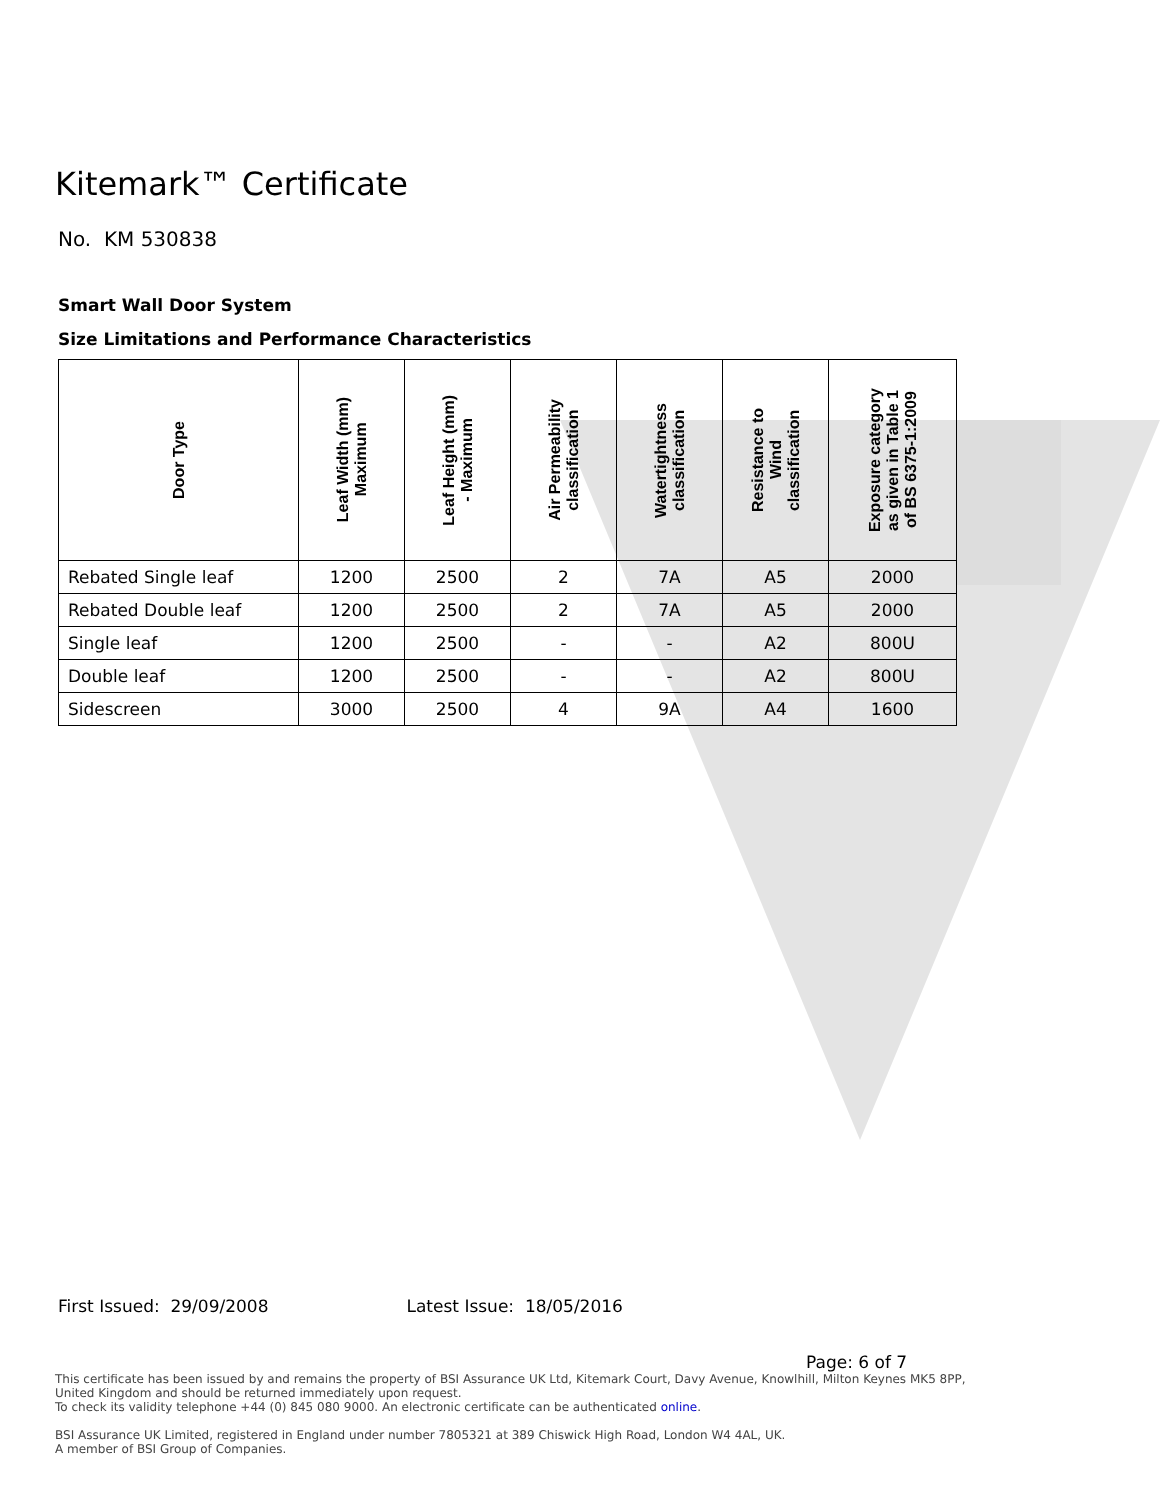Kitemark™ Certificate
No. KM 530838
Smart Wall Door System
Size Limitations and Performance Characteristics
| Door Type | Leaf Width (mm) Maximum | Leaf Height (mm) - Maximum | Air Permeability classification | Watertightness classification | Resistance to Wind classification | Exposure category as given in Table 1 of BS 6375-1:2009 |
| --- | --- | --- | --- | --- | --- | --- |
| Rebated Single leaf | 1200 | 2500 | 2 | 7A | A5 | 2000 |
| Rebated Double leaf | 1200 | 2500 | 2 | 7A | A5 | 2000 |
| Single leaf | 1200 | 2500 | - | - | A2 | 800U |
| Double leaf | 1200 | 2500 | - | - | A2 | 800U |
| Sidescreen | 3000 | 2500 | 4 | 9A | A4 | 1600 |
First Issued: 29/09/2008 Latest Issue: 18/05/2016
Page: 6 of 7
This certificate has been issued by and remains the property of BSI Assurance UK Ltd, Kitemark Court, Davy Avenue, Knowlhill, Milton Keynes MK5 8PP, United Kingdom and should be returned immediately upon request.
To check its validity telephone +44 (0) 845 080 9000. An electronic certificate can be authenticated online.
BSI Assurance UK Limited, registered in England under number 7805321 at 389 Chiswick High Road, London W4 4AL, UK.
A member of BSI Group of Companies.